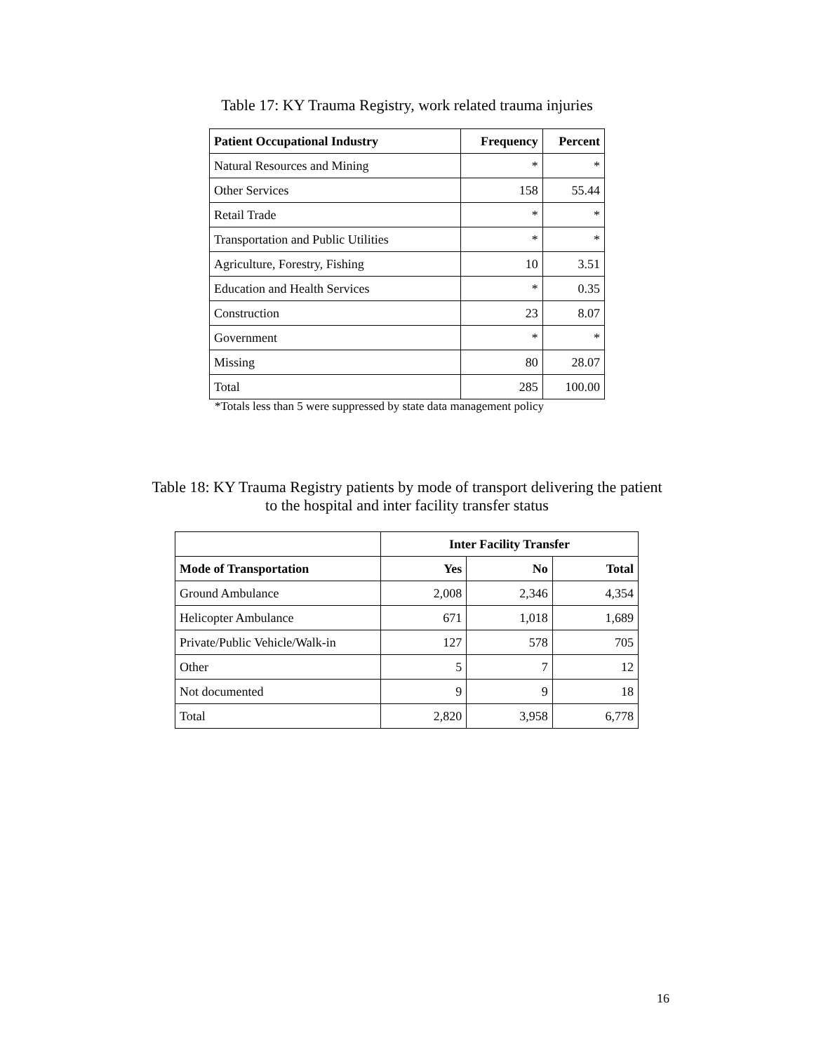Table 17: KY Trauma Registry, work related trauma injuries
| Patient Occupational Industry | Frequency | Percent |
| --- | --- | --- |
| Natural Resources and Mining | * | * |
| Other Services | 158 | 55.44 |
| Retail Trade | * | * |
| Transportation and Public Utilities | * | * |
| Agriculture, Forestry, Fishing | 10 | 3.51 |
| Education and Health Services | * | 0.35 |
| Construction | 23 | 8.07 |
| Government | * | * |
| Missing | 80 | 28.07 |
| Total | 285 | 100.00 |
*Totals less than 5 were suppressed by state data management policy
Table 18: KY Trauma Registry patients by mode of transport delivering the patient
to the hospital and inter facility transfer status
| | Inter Facility Transfer | | |
| Mode of Transportation | Yes | No | Total |
| Ground Ambulance | 2,008 | 2,346 | 4,354 |
| Helicopter Ambulance | 671 | 1,018 | 1,689 |
| Private/Public Vehicle/Walk-in | 127 | 578 | 705 |
| Other | 5 | 7 | 12 |
| Not documented | 9 | 9 | 18 |
| Total | 2,820 | 3,958 | 6,778 |
16